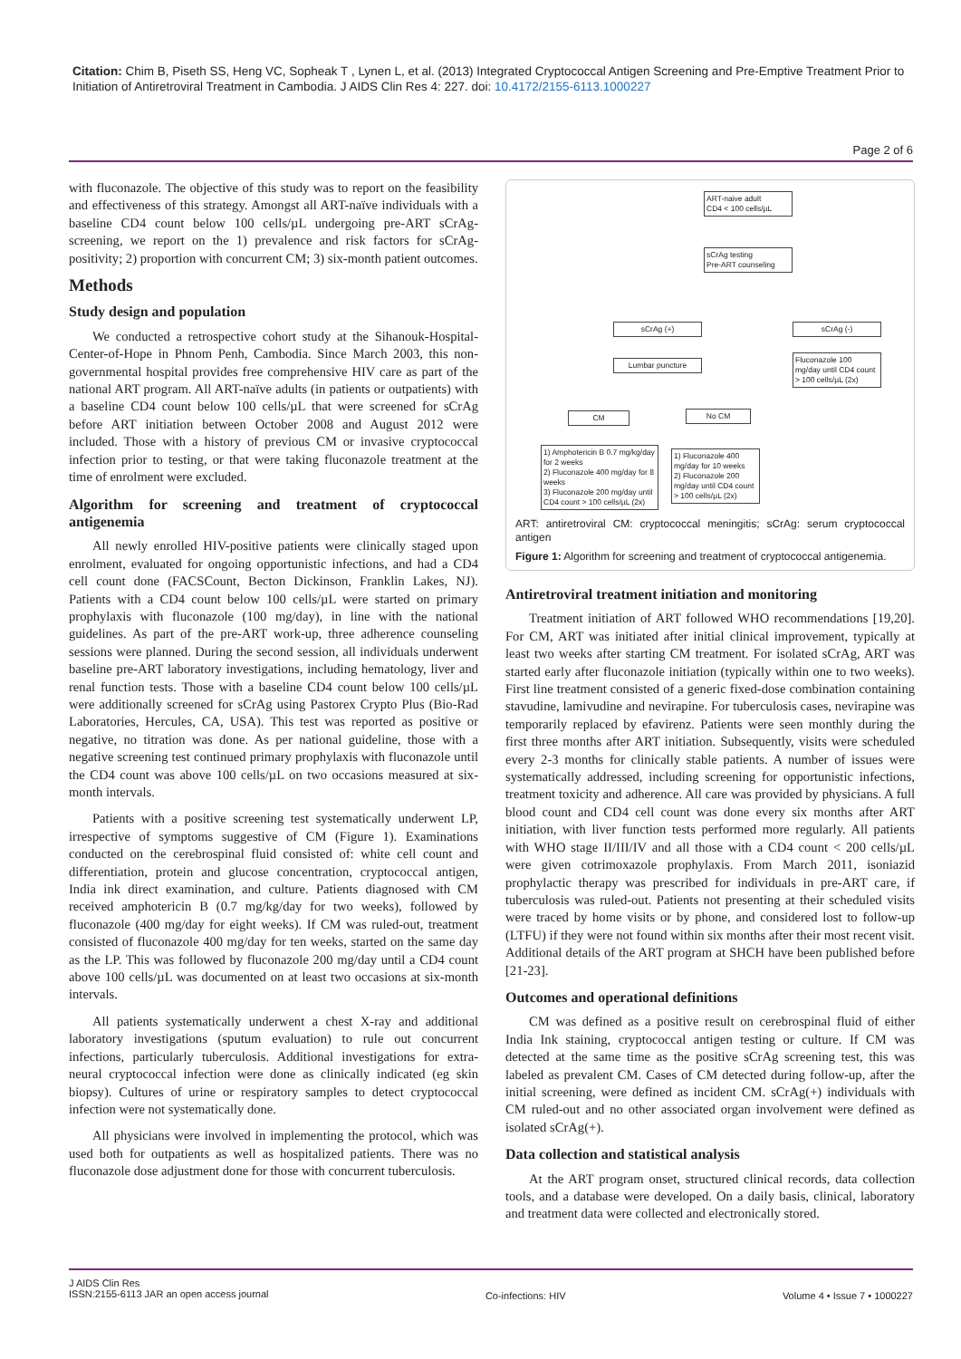Citation: Chim B, Piseth SS, Heng VC, Sopheak T , Lynen L, et al. (2013) Integrated Cryptococcal Antigen Screening and Pre-Emptive Treatment Prior to Initiation of Antiretroviral Treatment in Cambodia. J AIDS Clin Res 4: 227. doi: 10.4172/2155-6113.1000227
Page 2 of 6
with fluconazole. The objective of this study was to report on the feasibility and effectiveness of this strategy. Amongst all ART-naïve individuals with a baseline CD4 count below 100 cells/µL undergoing pre-ART sCrAg-screening, we report on the 1) prevalence and risk factors for sCrAg-positivity; 2) proportion with concurrent CM; 3) six-month patient outcomes.
Methods
Study design and population
We conducted a retrospective cohort study at the Sihanouk-Hospital-Center-of-Hope in Phnom Penh, Cambodia. Since March 2003, this non-governmental hospital provides free comprehensive HIV care as part of the national ART program. All ART-naïve adults (in patients or outpatients) with a baseline CD4 count below 100 cells/µL that were screened for sCrAg before ART initiation between October 2008 and August 2012 were included. Those with a history of previous CM or invasive cryptococcal infection prior to testing, or that were taking fluconazole treatment at the time of enrolment were excluded.
Algorithm for screening and treatment of cryptococcal antigenemia
All newly enrolled HIV-positive patients were clinically staged upon enrolment, evaluated for ongoing opportunistic infections, and had a CD4 cell count done (FACSCount, Becton Dickinson, Franklin Lakes, NJ). Patients with a CD4 count below 100 cells/µL were started on primary prophylaxis with fluconazole (100 mg/day), in line with the national guidelines. As part of the pre-ART work-up, three adherence counseling sessions were planned. During the second session, all individuals underwent baseline pre-ART laboratory investigations, including hematology, liver and renal function tests. Those with a baseline CD4 count below 100 cells/µL were additionally screened for sCrAg using Pastorex Crypto Plus (Bio-Rad Laboratories, Hercules, CA, USA). This test was reported as positive or negative, no titration was done. As per national guideline, those with a negative screening test continued primary prophylaxis with fluconazole until the CD4 count was above 100 cells/µL on two occasions measured at six-month intervals.
Patients with a positive screening test systematically underwent LP, irrespective of symptoms suggestive of CM (Figure 1). Examinations conducted on the cerebrospinal fluid consisted of: white cell count and differentiation, protein and glucose concentration, cryptococcal antigen, India ink direct examination, and culture. Patients diagnosed with CM received amphotericin B (0.7 mg/kg/day for two weeks), followed by fluconazole (400 mg/day for eight weeks). If CM was ruled-out, treatment consisted of fluconazole 400 mg/day for ten weeks, started on the same day as the LP. This was followed by fluconazole 200 mg/day until a CD4 count above 100 cells/µL was documented on at least two occasions at six-month intervals.
All patients systematically underwent a chest X-ray and additional laboratory investigations (sputum evaluation) to rule out concurrent infections, particularly tuberculosis. Additional investigations for extra-neural cryptococcal infection were done as clinically indicated (eg skin biopsy). Cultures of urine or respiratory samples to detect cryptococcal infection were not systematically done.
All physicians were involved in implementing the protocol, which was used both for outpatients as well as hospitalized patients. There was no fluconazole dose adjustment done for those with concurrent tuberculosis.
ART-naive adult
CD4 < 100 cells/µL
sCrAg testing
Pre-ART counseling
sCrAg (+) sCrAg (-)
Lumbar puncture
Fluconazole 100 mg/day until CD4 count > 100 cells/µL (2x)
CM No CM
1) Amphotericin B 0.7 mg/kg/day for 2 weeks
2) Fluconazole 400 mg/day for 8 weeks
3) Fluconazole 200 mg/day until CD4 count > 100 cells/µL (2x)
1) Fluconazole 400 mg/day for 10 weeks
2) Fluconazole 200 mg/day until CD4 count > 100 cells/µL (2x)
ART: antiretroviral CM: cryptococcal meningitis; sCrAg: serum cryptococcal antigen
Figure 1: Algorithm for screening and treatment of cryptococcal antigenemia.
Antiretroviral treatment initiation and monitoring
Treatment initiation of ART followed WHO recommendations [19,20]. For CM, ART was initiated after initial clinical improvement, typically at least two weeks after starting CM treatment. For isolated sCrAg, ART was started early after fluconazole initiation (typically within one to two weeks). First line treatment consisted of a generic fixed-dose combination containing stavudine, lamivudine and nevirapine. For tuberculosis cases, nevirapine was temporarily replaced by efavirenz. Patients were seen monthly during the first three months after ART initiation. Subsequently, visits were scheduled every 2-3 months for clinically stable patients. A number of issues were systematically addressed, including screening for opportunistic infections, treatment toxicity and adherence. All care was provided by physicians. A full blood count and CD4 cell count was done every six months after ART initiation, with liver function tests performed more regularly. All patients with WHO stage II/III/IV and all those with a CD4 count < 200 cells/µL were given cotrimoxazole prophylaxis. From March 2011, isoniazid prophylactic therapy was prescribed for individuals in pre-ART care, if tuberculosis was ruled-out. Patients not presenting at their scheduled visits were traced by home visits or by phone, and considered lost to follow-up (LTFU) if they were not found within six months after their most recent visit. Additional details of the ART program at SHCH have been published before [21-23].
Outcomes and operational definitions
CM was defined as a positive result on cerebrospinal fluid of either India Ink staining, cryptococcal antigen testing or culture. If CM was detected at the same time as the positive sCrAg screening test, this was labeled as prevalent CM. Cases of CM detected during follow-up, after the initial screening, were defined as incident CM. sCrAg(+) individuals with CM ruled-out and no other associated organ involvement were defined as isolated sCrAg(+).
Data collection and statistical analysis
At the ART program onset, structured clinical records, data collection tools, and a database were developed. On a daily basis, clinical, laboratory and treatment data were collected and electronically stored.
J AIDS Clin Res
ISSN:2155-6113 JAR an open access journal
Co-infections: HIV Volume 4 • Issue 7 • 1000227